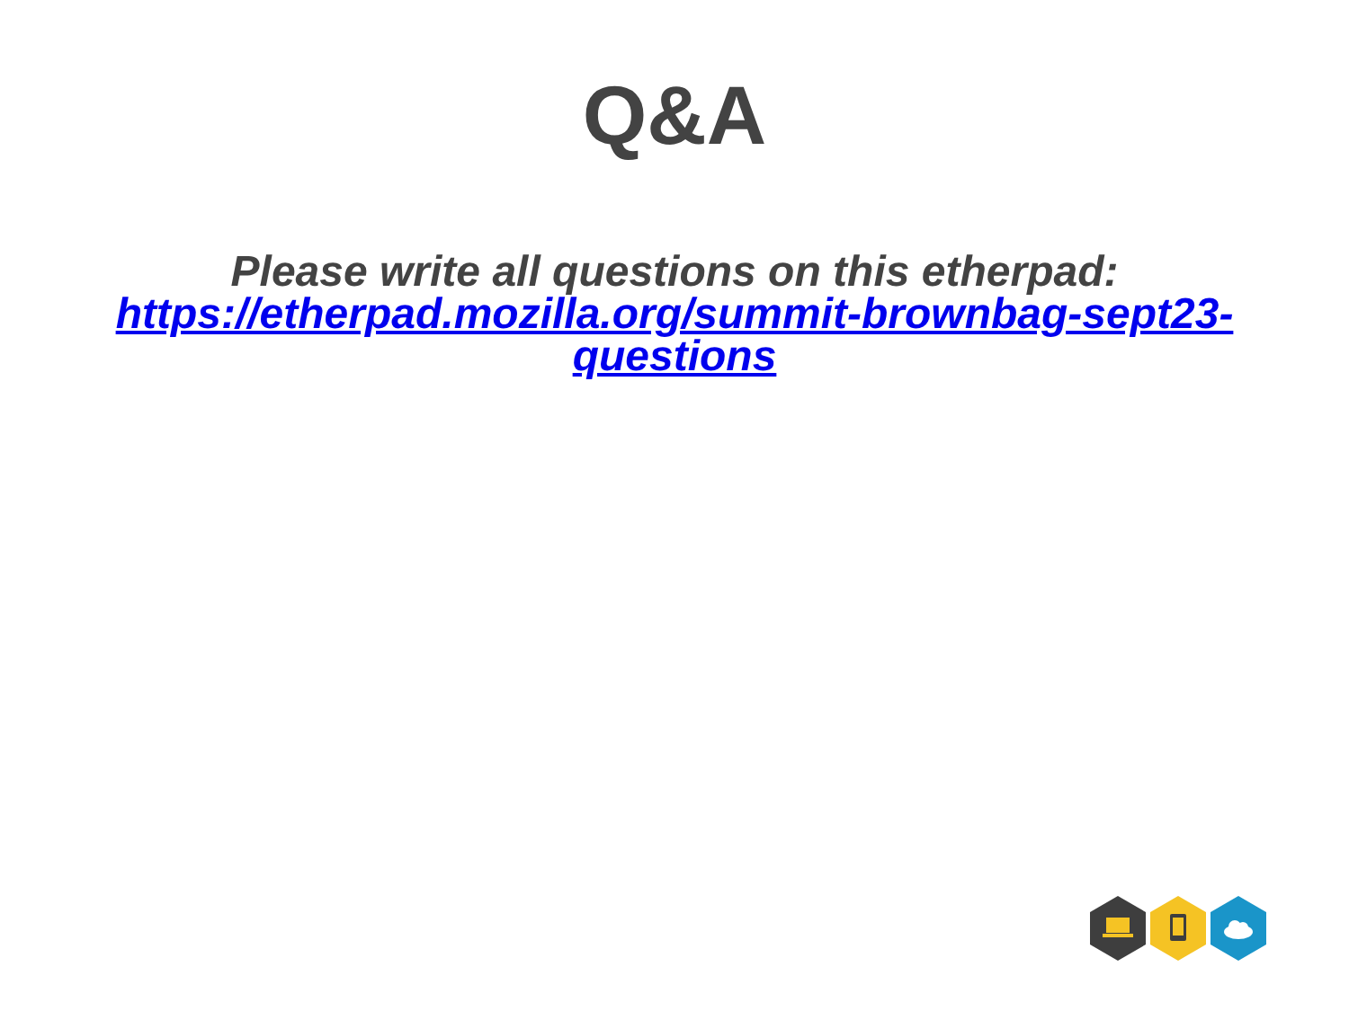Q&A
Please write all questions on this etherpad:
https://etherpad.mozilla.org/summit-brownbag-sept23-questions